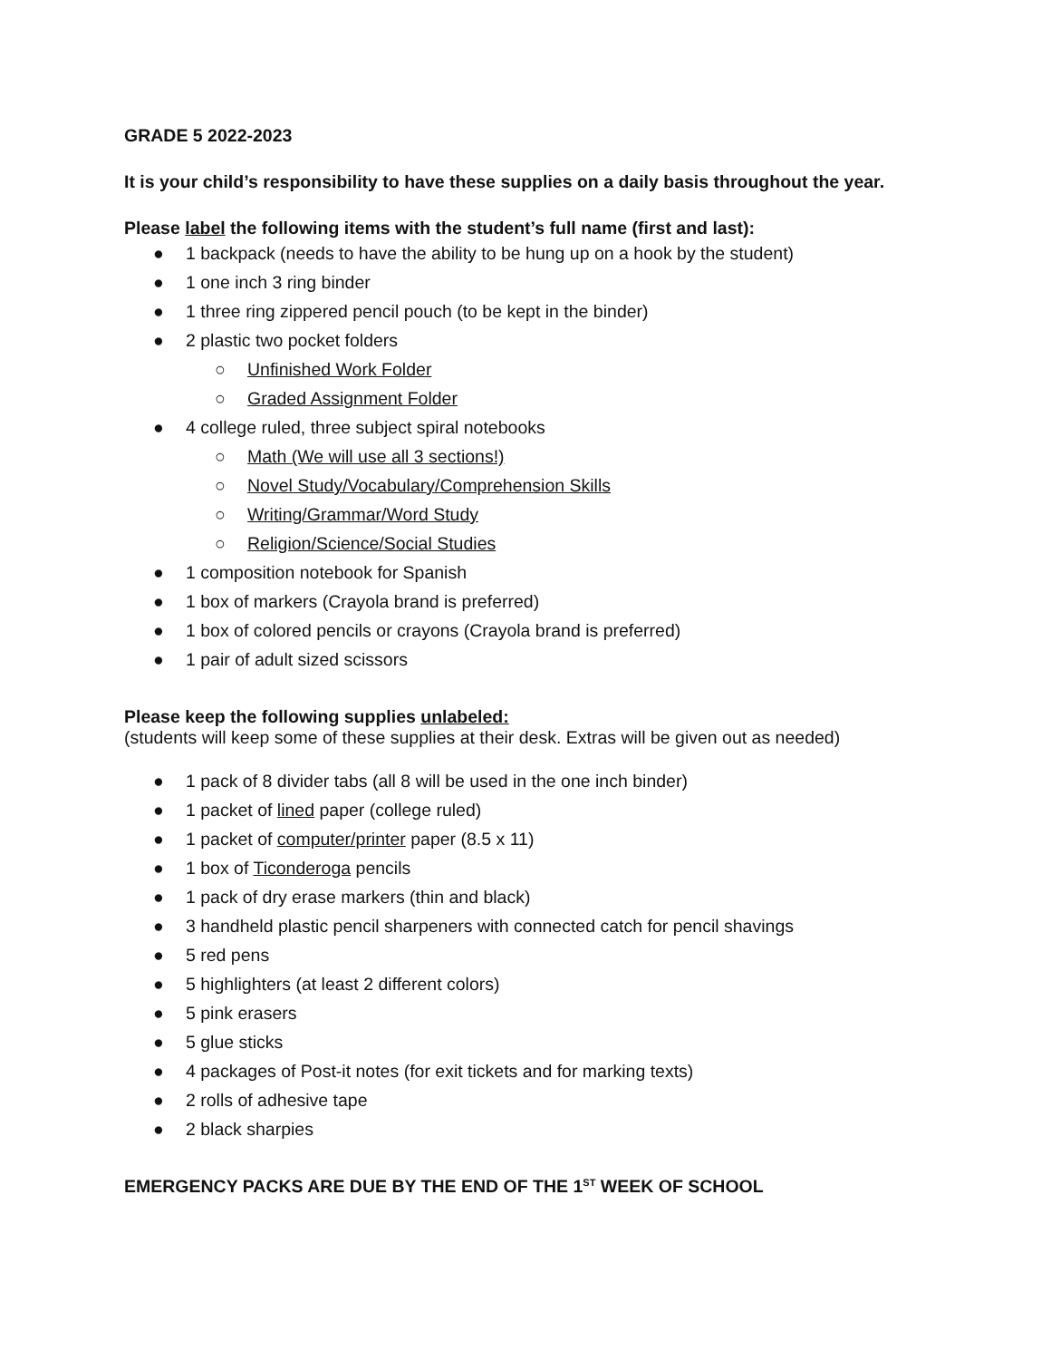GRADE 5 2022-2023
It is your child’s responsibility to have these supplies on a daily basis throughout the year.
Please label the following items with the student’s full name (first and last):
● 1 backpack (needs to have the ability to be hung up on a hook by the student)
● 1 one inch 3 ring binder
● 1 three ring zippered pencil pouch (to be kept in the binder)
● 2 plastic two pocket folders
○ Unfinished Work Folder
○ Graded Assignment Folder
● 4 college ruled, three subject spiral notebooks
○ Math (We will use all 3 sections!)
○ Novel Study/Vocabulary/Comprehension Skills
○ Writing/Grammar/Word Study
○ Religion/Science/Social Studies
● 1 composition notebook for Spanish
● 1 box of markers (Crayola brand is preferred)
● 1 box of colored pencils or crayons (Crayola brand is preferred)
● 1 pair of adult sized scissors
Please keep the following supplies unlabeled:
(students will keep some of these supplies at their desk. Extras will be given out as needed)
● 1 pack of 8 divider tabs (all 8 will be used in the one inch binder)
● 1 packet of lined paper (college ruled)
● 1 packet of computer/printer paper (8.5 x 11)
● 1 box of Ticonderoga pencils
● 1 pack of dry erase markers (thin and black)
● 3 handheld plastic pencil sharpeners with connected catch for pencil shavings
● 5 red pens
● 5 highlighters (at least 2 different colors)
● 5 pink erasers
● 5 glue sticks
● 4 packages of Post-it notes (for exit tickets and for marking texts)
● 2 rolls of adhesive tape
● 2 black sharpies
EMERGENCY PACKS ARE DUE BY THE END OF THE 1<sup>ST</sup> WEEK OF SCHOOL